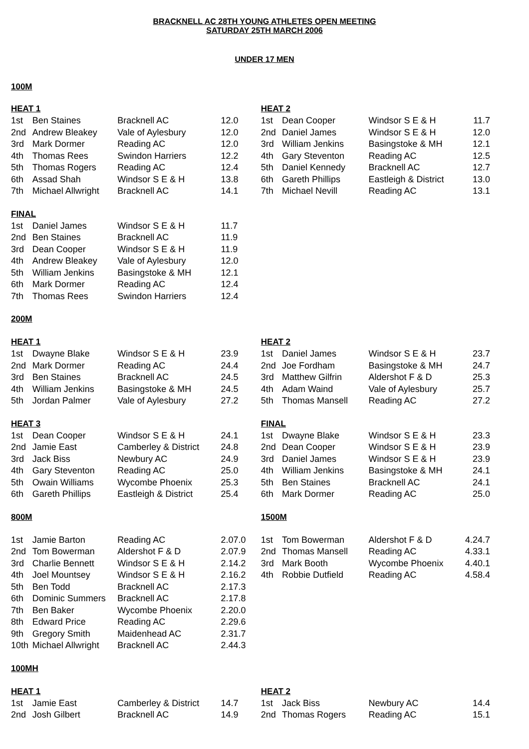BRACKNELL AC 28TH YOUNG ATHLETES OPEN MEETING
SATURDAY 25TH MARCH 2006
UNDER 17 MEN
100M
| HEAT 1 | | | | HEAT 2 | | | |
| --- | --- | --- | --- | --- | --- | --- | --- |
| 1st | Ben Staines | Bracknell AC | 12.0 | 1st | Dean Cooper | Windsor S E & H | 11.7 |
| 2nd | Andrew Bleakey | Vale of Aylesbury | 12.0 | 2nd | Daniel James | Windsor S E & H | 12.0 |
| 3rd | Mark Dormer | Reading AC | 12.0 | 3rd | William Jenkins | Basingstoke & MH | 12.1 |
| 4th | Thomas Rees | Swindon Harriers | 12.2 | 4th | Gary Steventon | Reading AC | 12.5 |
| 5th | Thomas Rogers | Reading AC | 12.4 | 5th | Daniel Kennedy | Bracknell AC | 12.7 |
| 6th | Assad Shah | Windsor S E & H | 13.8 | 6th | Gareth Phillips | Eastleigh & District | 13.0 |
| 7th | Michael Allwright | Bracknell AC | 14.1 | 7th | Michael Nevill | Reading AC | 13.1 |
| FINAL | | | | | | | |
| 1st | Daniel James | Windsor S E & H | 11.7 | | | | |
| 2nd | Ben Staines | Bracknell AC | 11.9 | | | | |
| 3rd | Dean Cooper | Windsor S E & H | 11.9 | | | | |
| 4th | Andrew Bleakey | Vale of Aylesbury | 12.0 | | | | |
| 5th | William Jenkins | Basingstoke & MH | 12.1 | | | | |
| 6th | Mark Dormer | Reading AC | 12.4 | | | | |
| 7th | Thomas Rees | Swindon Harriers | 12.4 | | | | |
| 200M | | | | | | | |
| HEAT 1 | | | | HEAT 2 | | | |
| 1st | Dwayne Blake | Windsor S E & H | 23.9 | 1st | Daniel James | Windsor S E & H | 23.7 |
| 2nd | Mark Dormer | Reading AC | 24.4 | 2nd | Joe Fordham | Basingstoke & MH | 24.7 |
| 3rd | Ben Staines | Bracknell AC | 24.5 | 3rd | Matthew Gilfrin | Aldershot F & D | 25.3 |
| 4th | William Jenkins | Basingstoke & MH | 24.5 | 4th | Adam Waind | Vale of Aylesbury | 25.7 |
| 5th | Jordan Palmer | Vale of Aylesbury | 27.2 | 5th | Thomas Mansell | Reading AC | 27.2 |
| HEAT 3 | | | | FINAL | | | |
| 1st | Dean Cooper | Windsor S E & H | 24.1 | 1st | Dwayne Blake | Windsor S E & H | 23.3 |
| 2nd | Jamie East | Camberley & District | 24.8 | 2nd | Dean Cooper | Windsor S E & H | 23.9 |
| 3rd | Jack Biss | Newbury AC | 24.9 | 3rd | Daniel James | Windsor S E & H | 23.9 |
| 4th | Gary Steventon | Reading AC | 25.0 | 4th | William Jenkins | Basingstoke & MH | 24.1 |
| 5th | Owain Williams | Wycombe Phoenix | 25.3 | 5th | Ben Staines | Bracknell AC | 24.1 |
| 6th | Gareth Phillips | Eastleigh & District | 25.4 | 6th | Mark Dormer | Reading AC | 25.0 |
| 800M | | | | 1500M | | | |
| 1st | Jamie Barton | Reading AC | 2.07.0 | 1st | Tom Bowerman | Aldershot F & D | 4.24.7 |
| 2nd | Tom Bowerman | Aldershot F & D | 2.07.9 | 2nd | Thomas Mansell | Reading AC | 4.33.1 |
| 3rd | Charlie Bennett | Windsor S E & H | 2.14.2 | 3rd | Mark Booth | Wycombe Phoenix | 4.40.1 |
| 4th | Joel Mountsey | Windsor S E & H | 2.16.2 | 4th | Robbie Dutfield | Reading AC | 4.58.4 |
| 5th | Ben Todd | Bracknell AC | 2.17.3 | | | | |
| 6th | Dominic Summers | Bracknell AC | 2.17.8 | | | | |
| 7th | Ben Baker | Wycombe Phoenix | 2.20.0 | | | | |
| 8th | Edward Price | Reading AC | 2.29.6 | | | | |
| 9th | Gregory Smith | Maidenhead AC | 2.31.7 | | | | |
| 10th | Michael Allwright | Bracknell AC | 2.44.3 | | | | |
| 100MH | | | | | | | |
| HEAT 1 | | | | HEAT 2 | | | |
| 1st | Jamie East | Camberley & District | 14.7 | 1st | Jack Biss | Newbury AC | 14.4 |
| 2nd | Josh Gilbert | Bracknell AC | 14.9 | 2nd | Thomas Rogers | Reading AC | 15.1 |